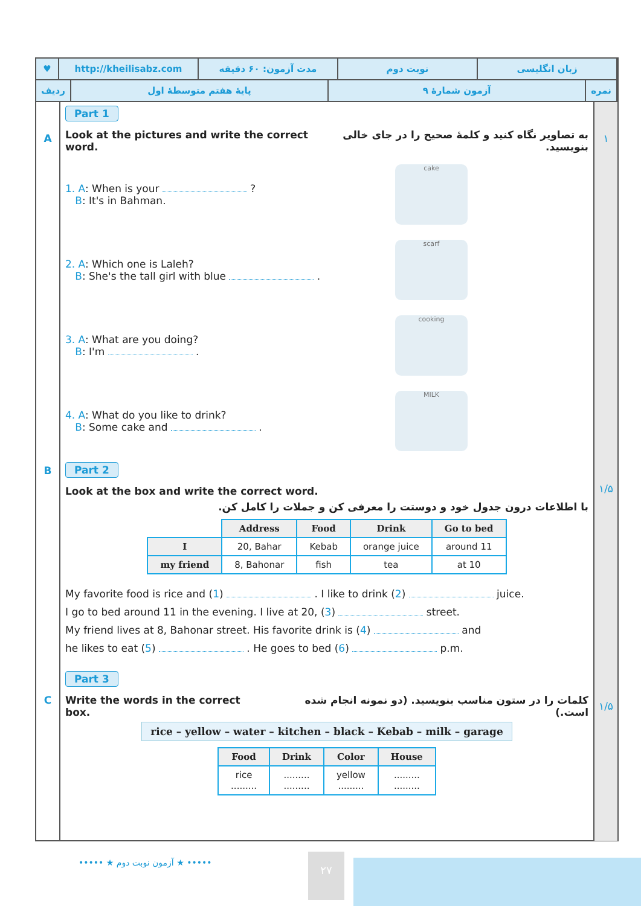♥ http://kheilisabz.com مدت آزمون: ۶۰ دقیقه نوبت دوم زبان انگلیسی
ردیف پایهٔ هفتم متوسطهٔ اول آزمون شمارهٔ ۹ نمره
A
B
C
Part 1
Look at the pictures and write the correct word. به تصاویر نگاه کنید و کلمهٔ صحیح را در جای خالی بنویسید.
1. A: When is your ?
B: It's in Bahman.
cake
2. A: Which one is Laleh?
B: She's the tall girl with blue .
scarf
3. A: What are you doing?
B: I'm .
cooking
4. A: What do you like to drink?
B: Some cake and .
MILK
Part 2
Look at the box and write the correct word.
با اطلاعات درون جدول خود و دوستت را معرفی کن و جملات را کامل کن.
| | Address | Food | Drink | Go to bed |
| I | 20, Bahar | Kebab | orange juice | around 11 |
| my friend | 8, Bahonar | fish | tea | at 10 |
My favorite food is rice and (1) . I like to drink (2) juice.
I go to bed around 11 in the evening. I live at 20, (3) street.
My friend lives at 8, Bahonar street. His favorite drink is (4) and
he likes to eat (5) . He goes to bed (6) p.m.
Part 3
Write the words in the correct box. کلمات را در ستون مناسب بنویسید. (دو نمونه انجام شده است.)
rice – yellow – water – kitchen – black – Kebab – milk – garage
| Food | Drink | Color | House |
| --- | --- | --- | --- |
| rice ......... | ......... ......... | yellow ......... | ......... ......... |
۱
۱/۵
۱/۵
••••• ★ آزمون نوبت دوم ★ ••••• ۲۷